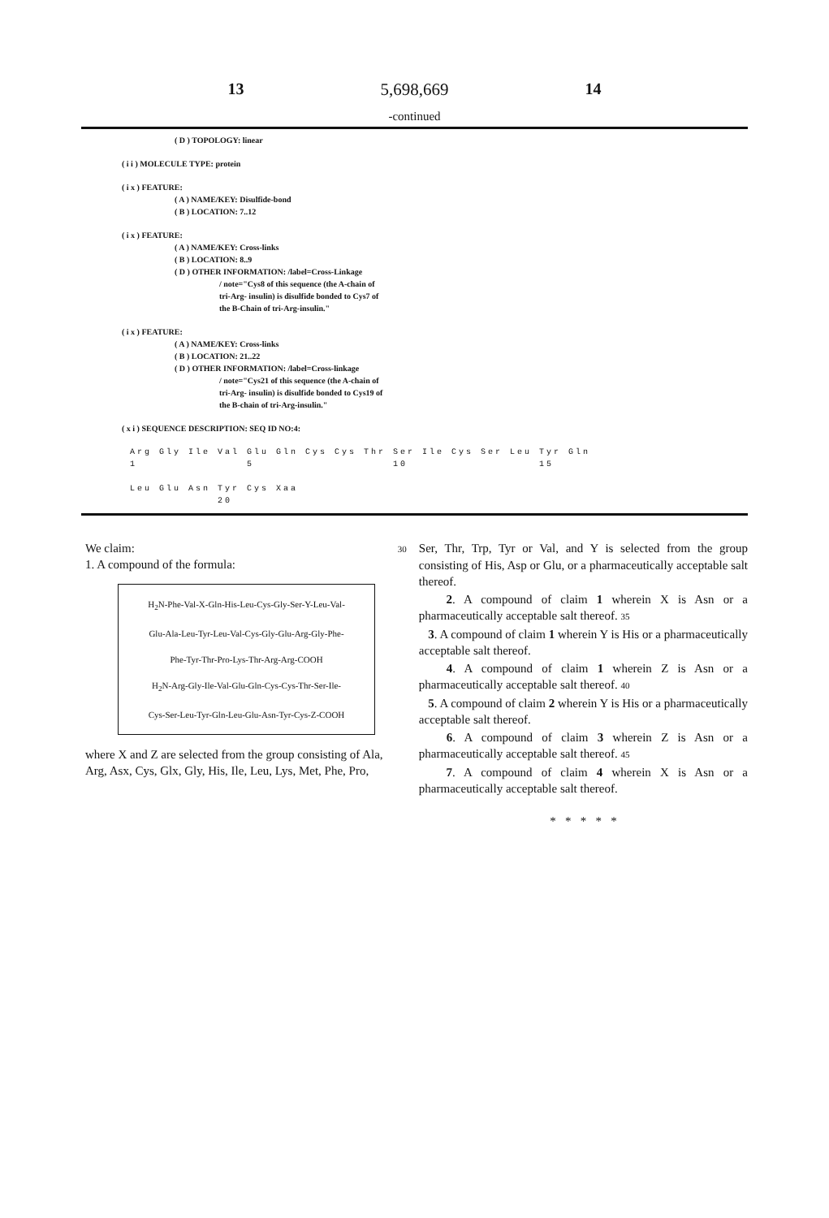5,698,669
13 14
-continued
( D ) TOPOLOGY: linear
( i i ) MOLECULE TYPE: protein
( i x ) FEATURE:
( A ) NAME/KEY: Disulfide-bond
( B ) LOCATION: 7..12
( i x ) FEATURE:
( A ) NAME/KEY: Cross-links
( B ) LOCATION: 8..9
( D ) OTHER INFORMATION: /label=Cross-Linkage
/ note="Cys8 of this sequence (the A-chain of
tri-Arg- insulin) is disulfide bonded to Cys7 of
the B-Chain of tri-Arg-insulin."
( i x ) FEATURE:
( A ) NAME/KEY: Cross-links
( B ) LOCATION: 21..22
( D ) OTHER INFORMATION: /label=Cross-linkage
/ note="Cys21 of this sequence (the A-chain of
tri-Arg- insulin) is disulfide bonded to Cys19 of
the B-chain of tri-Arg-insulin."
( x i ) SEQUENCE DESCRIPTION: SEQ ID NO:4:
Arg Gly Ile Val Glu Gln Cys Cys Thr Ser Ile Cys Ser Leu Tyr Gln 1 5 10 15 Leu Glu Asn Tyr Cys Xaa 20
We claim:
1. A compound of the formula:
H<sub>2</sub>N-Phe-Val-X-Gln-His-Leu-Cys-Gly-Ser-Y-Leu-Val-
Glu-Ala-Leu-Tyr-Leu-Val-Cys-Gly-Glu-Arg-Gly-Phe-
Phe-Tyr-Thr-Pro-Lys-Thr-Arg-Arg-COOH
H<sub>2</sub>N-Arg-Gly-Ile-Val-Glu-Gln-Cys-Cys-Thr-Ser-Ile-
Cys-Ser-Leu-Tyr-Gln-Leu-Glu-Asn-Tyr-Cys-Z-COOH
where X and Z are selected from the group consisting of Ala, Arg, Asx, Cys, Glx, Gly, His, Ile, Leu, Lys, Met, Phe, Pro,
30 Ser, Thr, Trp, Tyr or Val, and Y is selected from the group consisting of His, Asp or Glu, or a pharmaceutically acceptable salt thereof.
2. A compound of claim 1 wherein X is Asn or a pharmaceutically acceptable salt thereof. 35
3. A compound of claim 1 wherein Y is His or a pharmaceutically acceptable salt thereof.
4. A compound of claim 1 wherein Z is Asn or a pharmaceutically acceptable salt thereof. 40
5. A compound of claim 2 wherein Y is His or a pharmaceutically acceptable salt thereof.
6. A compound of claim 3 wherein Z is Asn or a pharmaceutically acceptable salt thereof. 45
7. A compound of claim 4 wherein X is Asn or a pharmaceutically acceptable salt thereof.
* * * * *